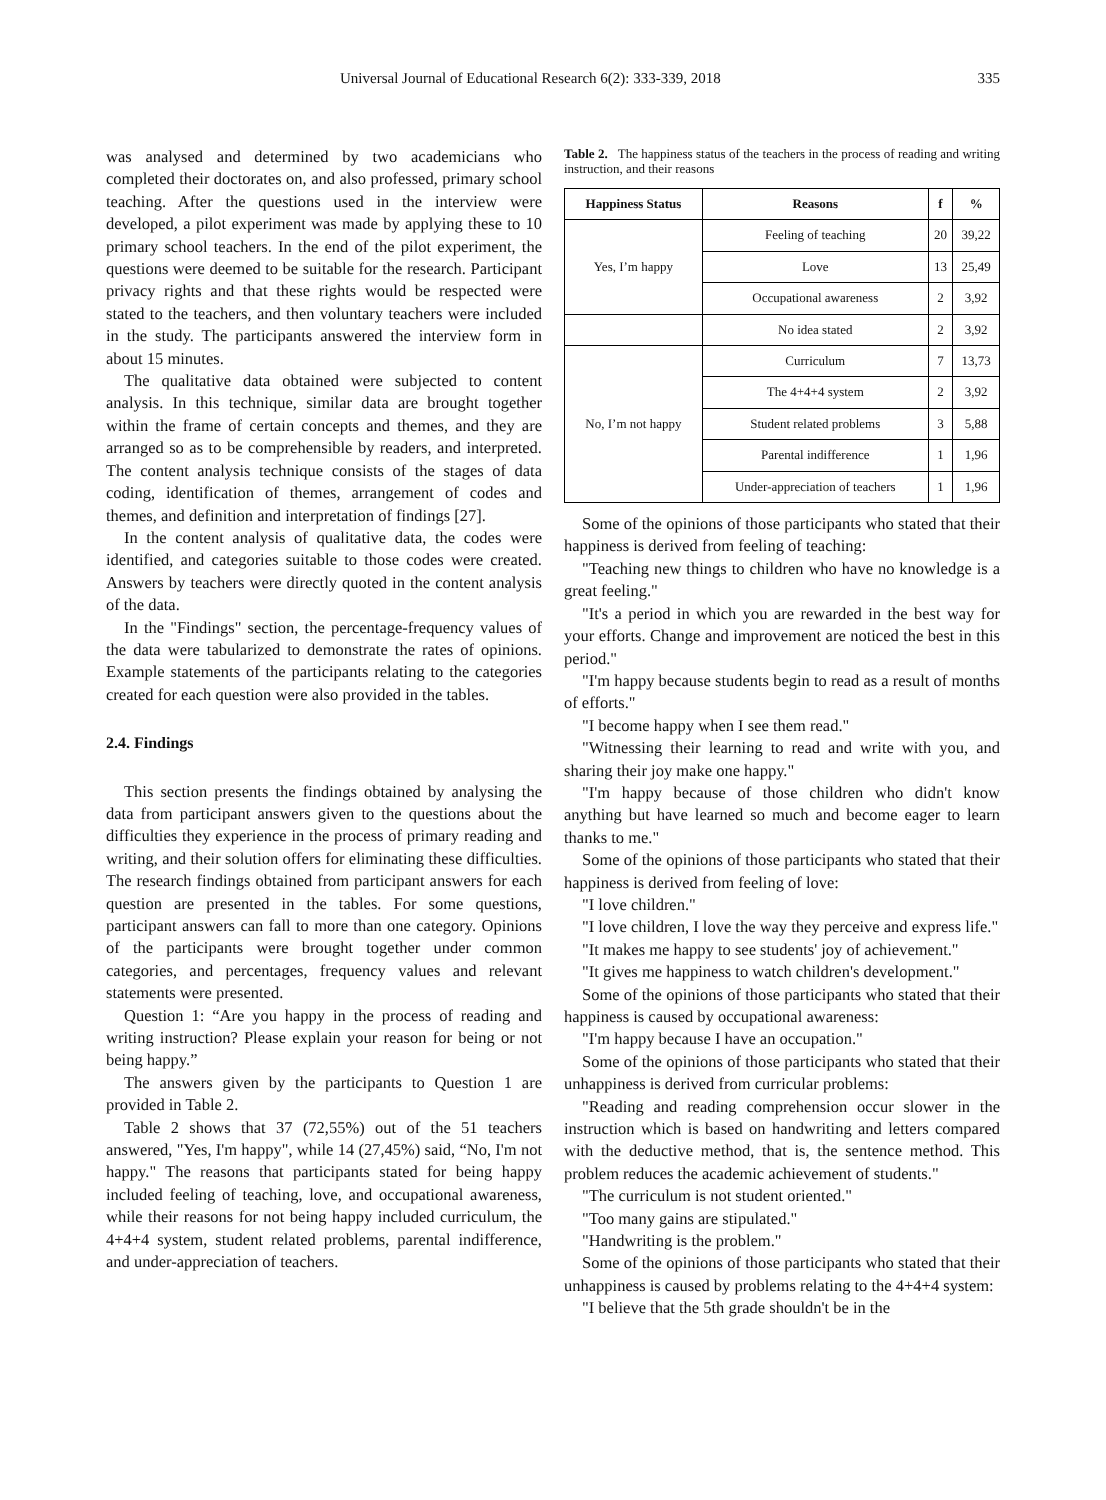Universal Journal of Educational Research 6(2): 333-339, 2018 335
was analysed and determined by two academicians who completed their doctorates on, and also professed, primary school teaching. After the questions used in the interview were developed, a pilot experiment was made by applying these to 10 primary school teachers. In the end of the pilot experiment, the questions were deemed to be suitable for the research. Participant privacy rights and that these rights would be respected were stated to the teachers, and then voluntary teachers were included in the study. The participants answered the interview form in about 15 minutes.
The qualitative data obtained were subjected to content analysis. In this technique, similar data are brought together within the frame of certain concepts and themes, and they are arranged so as to be comprehensible by readers, and interpreted. The content analysis technique consists of the stages of data coding, identification of themes, arrangement of codes and themes, and definition and interpretation of findings [27].
In the content analysis of qualitative data, the codes were identified, and categories suitable to those codes were created. Answers by teachers were directly quoted in the content analysis of the data.
In the "Findings" section, the percentage-frequency values of the data were tabularized to demonstrate the rates of opinions. Example statements of the participants relating to the categories created for each question were also provided in the tables.
2.4. Findings
This section presents the findings obtained by analysing the data from participant answers given to the questions about the difficulties they experience in the process of primary reading and writing, and their solution offers for eliminating these difficulties. The research findings obtained from participant answers for each question are presented in the tables. For some questions, participant answers can fall to more than one category. Opinions of the participants were brought together under common categories, and percentages, frequency values and relevant statements were presented.
Question 1: “Are you happy in the process of reading and writing instruction? Please explain your reason for being or not being happy.”
The answers given by the participants to Question 1 are provided in Table 2.
Table 2 shows that 37 (72,55%) out of the 51 teachers answered, "Yes, I'm happy", while 14 (27,45%) said, “No, I'm not happy." The reasons that participants stated for being happy included feeling of teaching, love, and occupational awareness, while their reasons for not being happy included curriculum, the 4+4+4 system, student related problems, parental indifference, and under-appreciation of teachers.
Table 2. The happiness status of the teachers in the process of reading and writing instruction, and their reasons
| Happiness Status | Reasons | f | % |
| --- | --- | --- | --- |
| Yes, I’m happy | Feeling of teaching | 20 | 39,22 |
| | Love | 13 | 25,49 |
| | Occupational awareness | 2 | 3,92 |
| | No idea stated | 2 | 3,92 |
| No, I’m not happy | Curriculum | 7 | 13,73 |
| | The 4+4+4 system | 2 | 3,92 |
| | Student related problems | 3 | 5,88 |
| | Parental indifference | 1 | 1,96 |
| | Under-appreciation of teachers | 1 | 1,96 |
Some of the opinions of those participants who stated that their happiness is derived from feeling of teaching:
"Teaching new things to children who have no knowledge is a great feeling."
"It's a period in which you are rewarded in the best way for your efforts. Change and improvement are noticed the best in this period."
"I'm happy because students begin to read as a result of months of efforts."
"I become happy when I see them read."
"Witnessing their learning to read and write with you, and sharing their joy make one happy."
"I'm happy because of those children who didn't know anything but have learned so much and become eager to learn thanks to me."
Some of the opinions of those participants who stated that their happiness is derived from feeling of love:
"I love children."
"I love children, I love the way they perceive and express life."
"It makes me happy to see students' joy of achievement."
"It gives me happiness to watch children's development."
Some of the opinions of those participants who stated that their happiness is caused by occupational awareness:
"I'm happy because I have an occupation."
Some of the opinions of those participants who stated that their unhappiness is derived from curricular problems:
"Reading and reading comprehension occur slower in the instruction which is based on handwriting and letters compared with the deductive method, that is, the sentence method. This problem reduces the academic achievement of students."
"The curriculum is not student oriented."
"Too many gains are stipulated."
"Handwriting is the problem."
Some of the opinions of those participants who stated that their unhappiness is caused by problems relating to the 4+4+4 system:
"I believe that the 5th grade shouldn't be in the